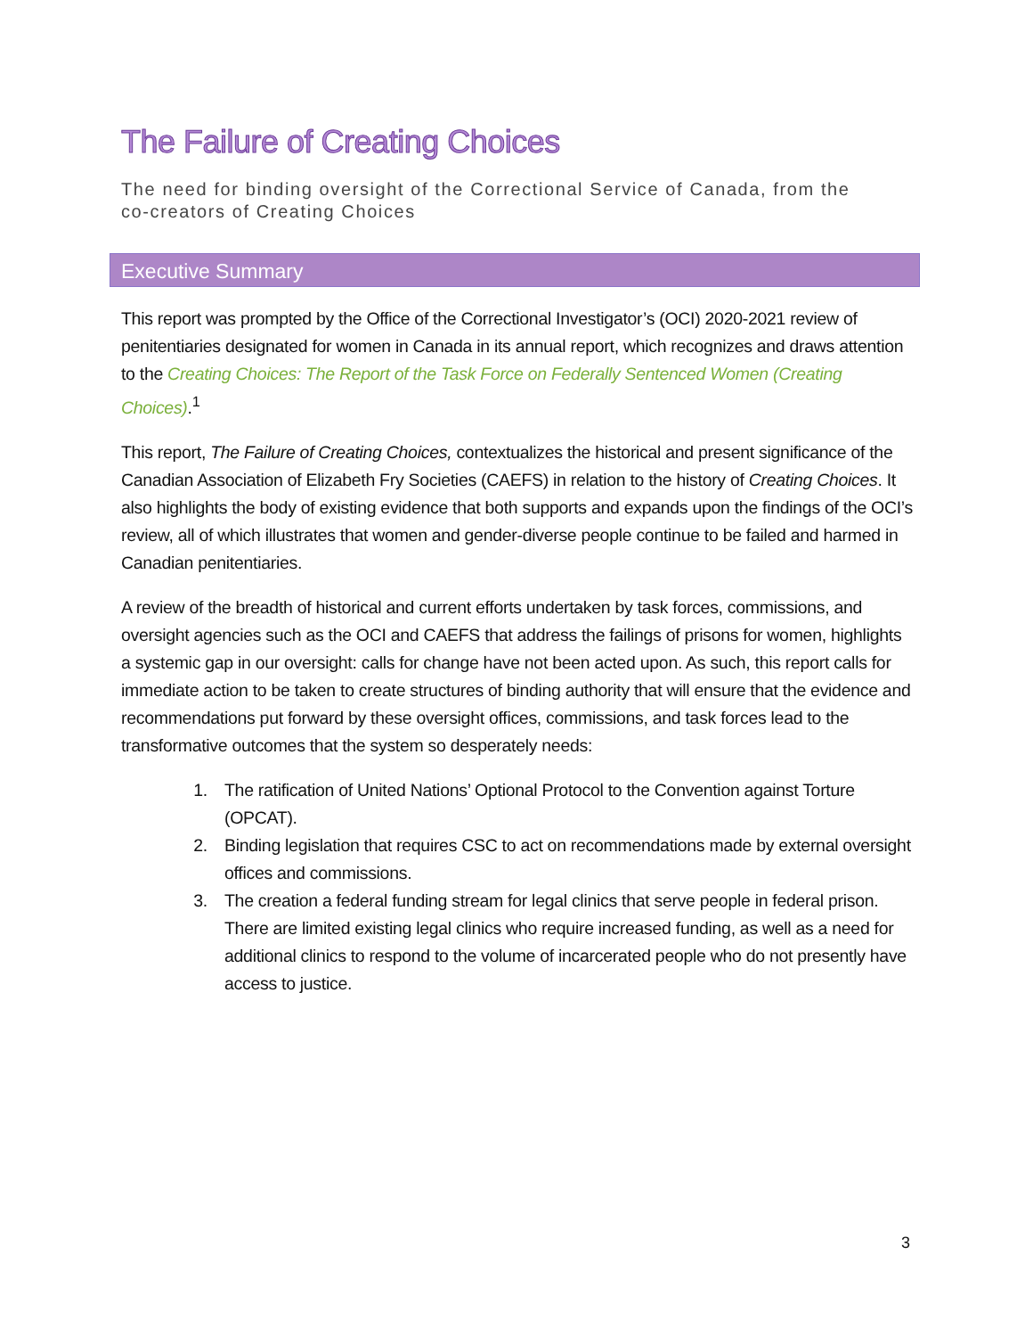The Failure of Creating Choices
The need for binding oversight of the Correctional Service of Canada, from the co-creators of Creating Choices
Executive Summary
This report was prompted by the Office of the Correctional Investigator’s (OCI) 2020-2021 review of penitentiaries designated for women in Canada in its annual report, which recognizes and draws attention to the Creating Choices: The Report of the Task Force on Federally Sentenced Women (Creating Choices).<sup>1</sup>
This report, The Failure of Creating Choices, contextualizes the historical and present significance of the Canadian Association of Elizabeth Fry Societies (CAEFS) in relation to the history of Creating Choices. It also highlights the body of existing evidence that both supports and expands upon the findings of the OCI’s review, all of which illustrates that women and gender-diverse people continue to be failed and harmed in Canadian penitentiaries.
A review of the breadth of historical and current efforts undertaken by task forces, commissions, and oversight agencies such as the OCI and CAEFS that address the failings of prisons for women, highlights a systemic gap in our oversight: calls for change have not been acted upon. As such, this report calls for immediate action to be taken to create structures of binding authority that will ensure that the evidence and recommendations put forward by these oversight offices, commissions, and task forces lead to the transformative outcomes that the system so desperately needs:
1. The ratification of United Nations’ Optional Protocol to the Convention against Torture (OPCAT).
2. Binding legislation that requires CSC to act on recommendations made by external oversight offices and commissions.
3. The creation a federal funding stream for legal clinics that serve people in federal prison. There are limited existing legal clinics who require increased funding, as well as a need for additional clinics to respond to the volume of incarcerated people who do not presently have access to justice.
3